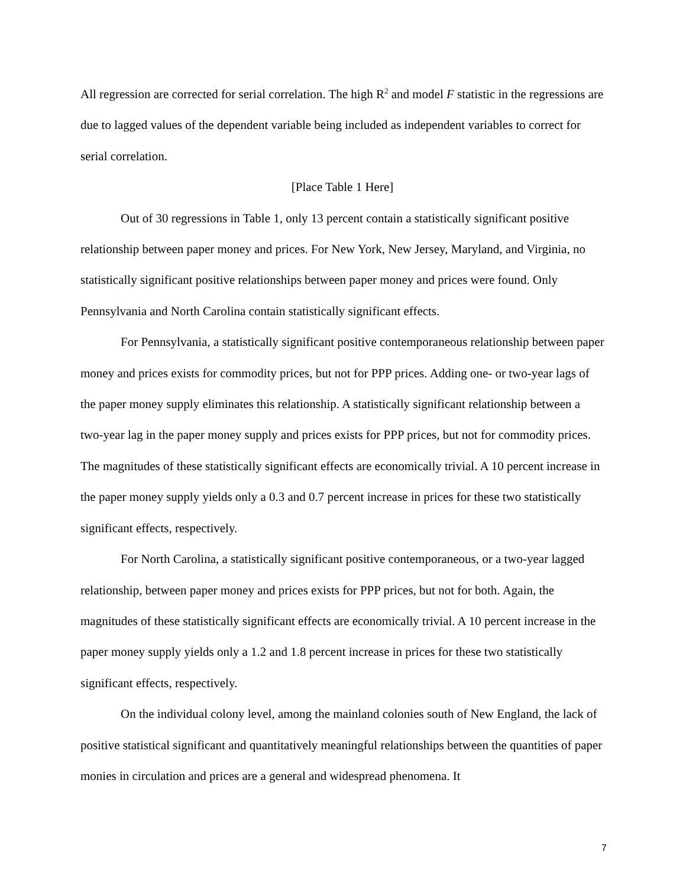All regression are corrected for serial correlation. The high R<sup>2</sup> and model F statistic in the regressions are due to lagged values of the dependent variable being included as independent variables to correct for serial correlation.
[Place Table 1 Here]
Out of 30 regressions in Table 1, only 13 percent contain a statistically significant positive relationship between paper money and prices. For New York, New Jersey, Maryland, and Virginia, no statistically significant positive relationships between paper money and prices were found. Only Pennsylvania and North Carolina contain statistically significant effects.
For Pennsylvania, a statistically significant positive contemporaneous relationship between paper money and prices exists for commodity prices, but not for PPP prices. Adding one- or two-year lags of the paper money supply eliminates this relationship. A statistically significant relationship between a two-year lag in the paper money supply and prices exists for PPP prices, but not for commodity prices. The magnitudes of these statistically significant effects are economically trivial. A 10 percent increase in the paper money supply yields only a 0.3 and 0.7 percent increase in prices for these two statistically significant effects, respectively.
For North Carolina, a statistically significant positive contemporaneous, or a two-year lagged relationship, between paper money and prices exists for PPP prices, but not for both. Again, the magnitudes of these statistically significant effects are economically trivial. A 10 percent increase in the paper money supply yields only a 1.2 and 1.8 percent increase in prices for these two statistically significant effects, respectively.
On the individual colony level, among the mainland colonies south of New England, the lack of positive statistical significant and quantitatively meaningful relationships between the quantities of paper monies in circulation and prices are a general and widespread phenomena. It
7